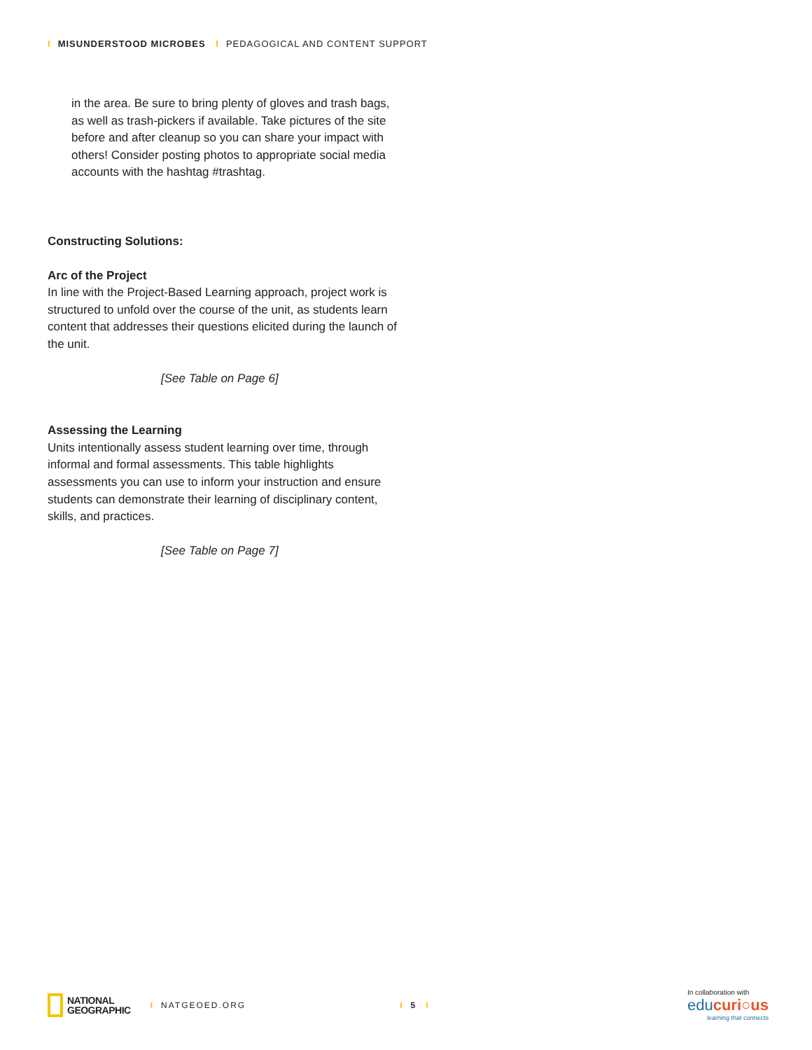I MISUNDERSTOOD MICROBES I PEDAGOGICAL AND CONTENT SUPPORT
in the area. Be sure to bring plenty of gloves and trash bags, as well as trash-pickers if available. Take pictures of the site before and after cleanup so you can share your impact with others! Consider posting photos to appropriate social media accounts with the hashtag #trashtag.
Constructing Solutions:
Arc of the Project
In line with the Project-Based Learning approach, project work is structured to unfold over the course of the unit, as students learn content that addresses their questions elicited during the launch of the unit.
[See Table on Page 6]
Assessing the Learning
Units intentionally assess student learning over time, through informal and formal assessments. This table highlights assessments you can use to inform your instruction and ensure students can demonstrate their learning of disciplinary content, skills, and practices.
[See Table on Page 7]
NATIONAL
GEOGRAPHIC
I NATGEOED.ORG I 5 I
In collaboration with
educuri○us
learning that connects